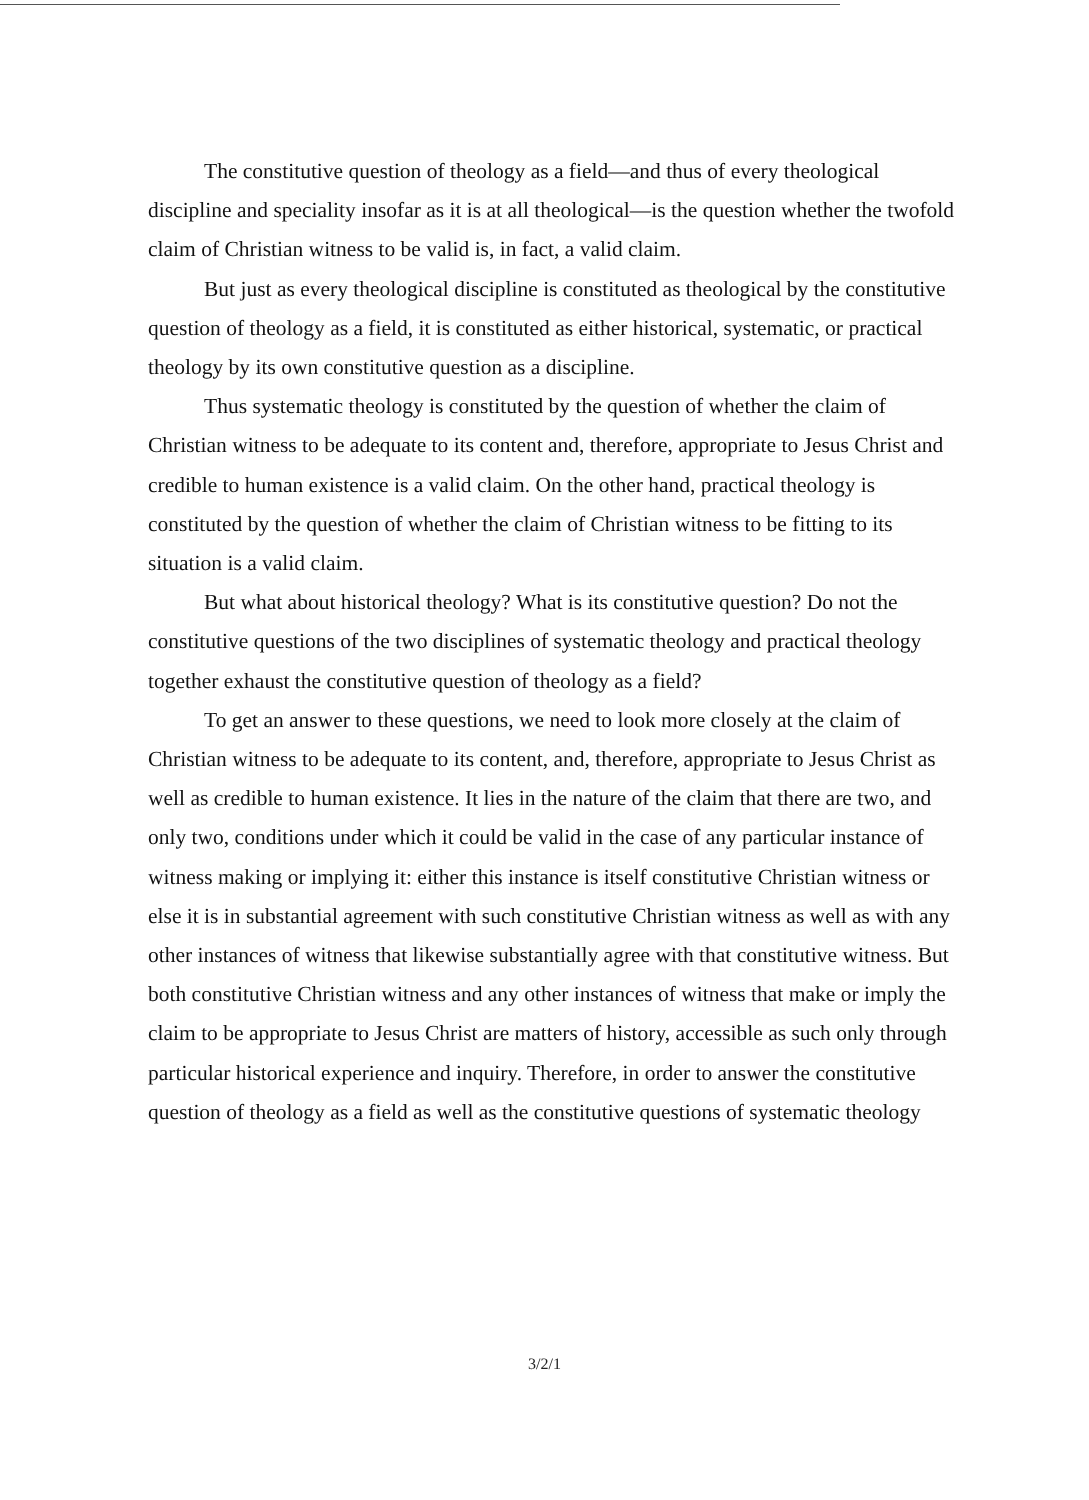The constitutive question of theology as a field—and thus of every theological discipline and speciality insofar as it is at all theological—is the question whether the twofold claim of Christian witness to be valid is, in fact, a valid claim.
But just as every theological discipline is constituted as theological by the constitutive question of theology as a field, it is constituted as either historical, systematic, or practical theology by its own constitutive question as a discipline.
Thus systematic theology is constituted by the question of whether the claim of Christian witness to be adequate to its content and, therefore, appropriate to Jesus Christ and credible to human existence is a valid claim. On the other hand, practical theology is constituted by the question of whether the claim of Christian witness to be fitting to its situation is a valid claim.
But what about historical theology? What is its constitutive question? Do not the constitutive questions of the two disciplines of systematic theology and practical theology together exhaust the constitutive question of theology as a field?
To get an answer to these questions, we need to look more closely at the claim of Christian witness to be adequate to its content, and, therefore, appropriate to Jesus Christ as well as credible to human existence. It lies in the nature of the claim that there are two, and only two, conditions under which it could be valid in the case of any particular instance of witness making or implying it: either this instance is itself constitutive Christian witness or else it is in substantial agreement with such constitutive Christian witness as well as with any other instances of witness that likewise substantially agree with that constitutive witness. But both constitutive Christian witness and any other instances of witness that make or imply the claim to be appropriate to Jesus Christ are matters of history, accessible as such only through particular historical experience and inquiry. Therefore, in order to answer the constitutive question of theology as a field as well as the constitutive questions of systematic theology
3/2/1